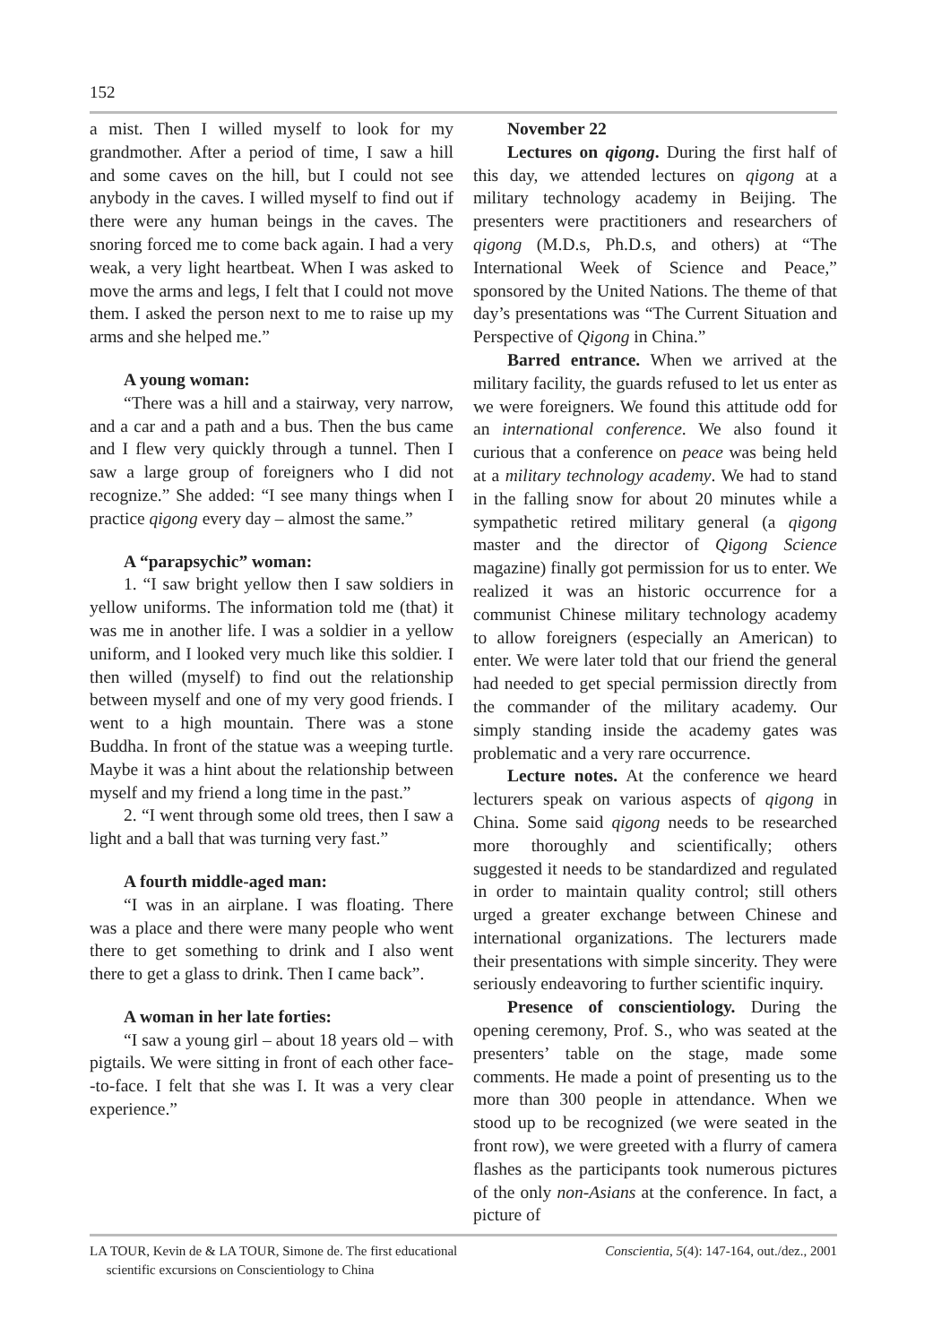152
a mist. Then I willed myself to look for my grandmother. After a period of time, I saw a hill and some caves on the hill, but I could not see anybody in the caves. I willed myself to find out if there were any human beings in the caves. The snoring forced me to come back again. I had a very weak, a very light heartbeat. When I was asked to move the arms and legs, I felt that I could not move them. I asked the person next to me to raise up my arms and she helped me.”
A young woman:
“There was a hill and a stairway, very narrow, and a car and a path and a bus. Then the bus came and I flew very quickly through a tunnel. Then I saw a large group of foreigners who I did not recognize.” She added: “I see many things when I practice qigong every day – almost the same.”
A “parapsychic” woman:
1. “I saw bright yellow then I saw soldiers in yellow uniforms. The information told me (that) it was me in another life. I was a soldier in a yellow uniform, and I looked very much like this soldier. I then willed (myself) to find out the relationship between myself and one of my very good friends. I went to a high mountain. There was a stone Buddha. In front of the statue was a weeping turtle. Maybe it was a hint about the relationship between myself and my friend a long time in the past.”
2. “I went through some old trees, then I saw a light and a ball that was turning very fast.”
A fourth middle-aged man:
“I was in an airplane. I was floating. There was a place and there were many people who went there to get something to drink and I also went there to get a glass to drink. Then I came back”.
A woman in her late forties:
“I saw a young girl – about 18 years old – with pigtails. We were sitting in front of each other face--to-face. I felt that she was I. It was a very clear experience.”
November 22
Lectures on qigong. During the first half of this day, we attended lectures on qigong at a military technology academy in Beijing. The presenters were practitioners and researchers of qigong (M.D.s, Ph.D.s, and others) at “The International Week of Science and Peace,” sponsored by the United Nations. The theme of that day’s presentations was “The Current Situation and Perspective of Qigong in China.”
Barred entrance. When we arrived at the military facility, the guards refused to let us enter as we were foreigners. We found this attitude odd for an international conference. We also found it curious that a conference on peace was being held at a military technology academy. We had to stand in the falling snow for about 20 minutes while a sympathetic retired military general (a qigong master and the director of Qigong Science magazine) finally got permission for us to enter. We realized it was an historic occurrence for a communist Chinese military technology academy to allow foreigners (especially an American) to enter. We were later told that our friend the general had needed to get special permission directly from the commander of the military academy. Our simply standing inside the academy gates was problematic and a very rare occurrence.
Lecture notes. At the conference we heard lecturers speak on various aspects of qigong in China. Some said qigong needs to be researched more thoroughly and scientifically; others suggested it needs to be standardized and regulated in order to maintain quality control; still others urged a greater exchange between Chinese and international organizations. The lecturers made their presentations with simple sincerity. They were seriously endeavoring to further scientific inquiry.
Presence of conscientiology. During the opening ceremony, Prof. S., who was seated at the presenters’ table on the stage, made some comments. He made a point of presenting us to the more than 300 people in attendance. When we stood up to be recognized (we were seated in the front row), we were greeted with a flurry of camera flashes as the participants took numerous pictures of the only non-Asians at the conference. In fact, a picture of
LA TOUR, Kevin de & LA TOUR, Simone de. The first educational
scientific excursions on Conscientiology to China
Conscientia, 5(4): 147-164, out./dez., 2001